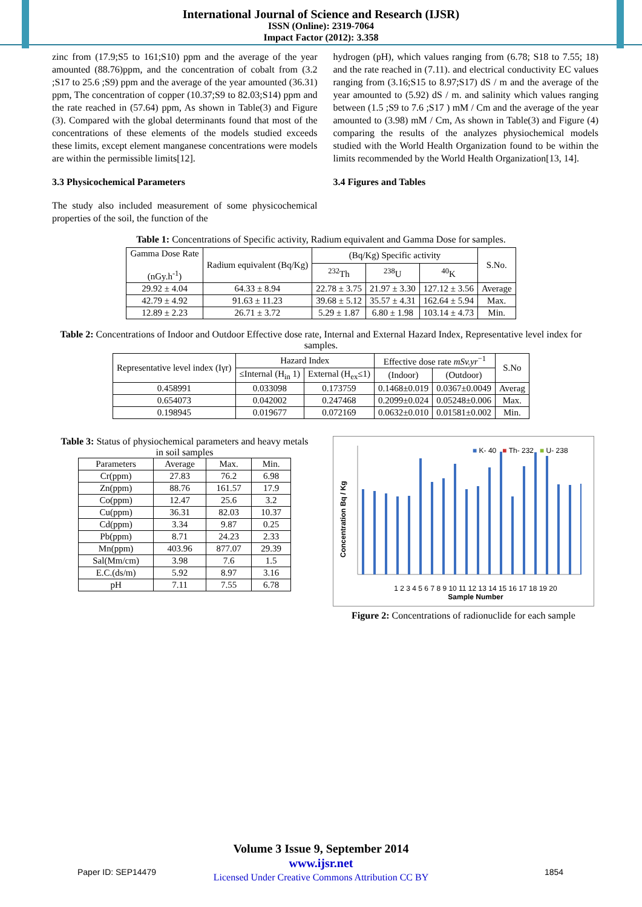International Journal of Science and Research (IJSR)
ISSN (Online): 2319-7064
Impact Factor (2012): 3.358
zinc from (17.9;S5 to 161;S10) ppm and the average of the year amounted (88.76)ppm, and the concentration of cobalt from (3.2 ;S17 to 25.6 ;S9) ppm and the average of the year amounted (36.31) ppm, The concentration of copper (10.37;S9 to 82.03;S14) ppm and the rate reached in (57.64) ppm, As shown in Table(3) and Figure (3). Compared with the global determinants found that most of the concentrations of these elements of the models studied exceeds these limits, except element manganese concentrations were models are within the permissible limits[12].
3.3 Physicochemical Parameters
The study also included measurement of some physicochemical properties of the soil, the function of the
hydrogen (pH), which values ranging from (6.78; S18 to 7.55; 18) and the rate reached in (7.11). and electrical conductivity EC values ranging from (3.16;S15 to 8.97;S17) dS / m and the average of the year amounted to (5.92) dS / m. and salinity which values ranging between (1.5 ;S9 to 7.6 ;S17 ) mM / Cm and the average of the year amounted to (3.98) mM / Cm, As shown in Table(3) and Figure (4) comparing the results of the analyzes physiochemical models studied with the World Health Organization found to be within the limits recommended by the World Health Organization[13, 14].
3.4 Figures and Tables
Table 1: Concentrations of Specific activity, Radium equivalent and Gamma Dose for samples.
| Gamma Dose Rate (nGy.h<sup>-1</sup>) | Radium equivalent (Bq/Kg) | (Bq/Kg) Specific activity | | | S.No. |
| --- | --- | --- | --- | --- | --- |
| | | <sup>232</sup>Th | <sup>238</sup>U | <sup>40</sup>K | |
| 29.92 ± 4.04 | 64.33 ± 8.94 | 22.78 ± 3.75 | 21.97 ± 3.30 | 127.12 ± 3.56 | Average |
| 42.79 ± 4.92 | 91.63 ± 11.23 | 39.68 ± 5.12 | 35.57 ± 4.31 | 162.64 ± 5.94 | Max. |
| 12.89 ± 2.23 | 26.71 ± 3.72 | 5.29 ± 1.87 | 6.80 ± 1.98 | 103.14 ± 4.73 | Min. |
Table 2: Concentrations of Indoor and Outdoor Effective dose rate, Internal and External Hazard Index, Representative level index for samples.
| Representative level index (Iγr) | Hazard Index | | Effective dose rate mSv.yr<sup>−1</sup> | | S.No |
| --- | --- | --- | --- | --- | --- |
| | ≤Internal (H<sub>in</sub> 1) | External (H<sub>ex</sub>≤1) | (Indoor) | (Outdoor) | |
| 0.458991 | 0.033098 | 0.173759 | 0.1468±0.019 | 0.0367±0.0049 | Averag |
| 0.654073 | 0.042002 | 0.247468 | 0.2099±0.024 | 0.05248±0.006 | Max. |
| 0.198945 | 0.019677 | 0.072169 | 0.0632±0.010 | 0.01581±0.002 | Min. |
Table 3: Status of physiochemical parameters and heavy metals in soil samples
| Parameters | Average | Max. | Min. |
| --- | --- | --- | --- |
| Cr(ppm) | 27.83 | 76.2 | 6.98 |
| Zn(ppm) | 88.76 | 161.57 | 17.9 |
| Co(ppm) | 12.47 | 25.6 | 3.2 |
| Cu(ppm) | 36.31 | 82.03 | 10.37 |
| Cd(ppm) | 3.34 | 9.87 | 0.25 |
| Pb(ppm) | 8.71 | 24.23 | 2.33 |
| Mn(ppm) | 403.96 | 877.07 | 29.39 |
| Sal(Mm/cm) | 3.98 | 7.6 | 1.5 |
| E.C.(ds/m) | 5.92 | 8.97 | 3.16 |
| pH | 7.11 | 7.55 | 6.78 |
■ K- 40 ■ Th- 232 ■ U- 238
Concentration Bq / Kg
1 2 3 4 5 6 7 8 9 10 11 12 13 14 15 16 17 18 19 20
Sample Number
Figure 2: Concentrations of radionuclide for each sample
Volume 3 Issue 9, September 2014
www.ijsr.net
Licensed Under Creative Commons Attribution CC BY
Paper ID: SEP14479 1854